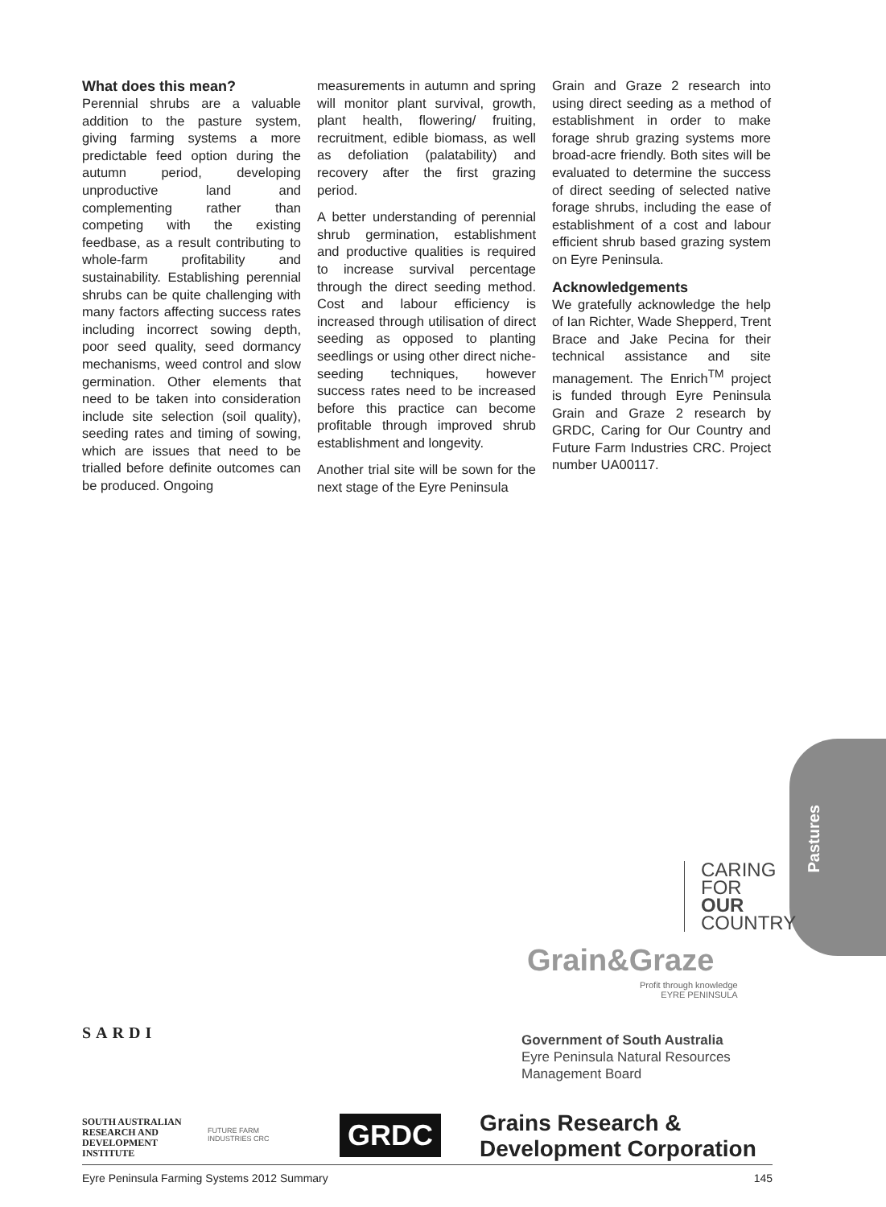What does this mean?
Perennial shrubs are a valuable addition to the pasture system, giving farming systems a more predictable feed option during the autumn period, developing unproductive land and complementing rather than competing with the existing feedbase, as a result contributing to whole-farm profitability and sustainability. Establishing perennial shrubs can be quite challenging with many factors affecting success rates including incorrect sowing depth, poor seed quality, seed dormancy mechanisms, weed control and slow germination. Other elements that need to be taken into consideration include site selection (soil quality), seeding rates and timing of sowing, which are issues that need to be trialled before definite outcomes can be produced. Ongoing
measurements in autumn and spring will monitor plant survival, growth, plant health, flowering/ fruiting, recruitment, edible biomass, as well as defoliation (palatability) and recovery after the first grazing period.
A better understanding of perennial shrub germination, establishment and productive qualities is required to increase survival percentage through the direct seeding method. Cost and labour efficiency is increased through utilisation of direct seeding as opposed to planting seedlings or using other direct niche-seeding techniques, however success rates need to be increased before this practice can become profitable through improved shrub establishment and longevity.
Another trial site will be sown for the next stage of the Eyre Peninsula
Grain and Graze 2 research into using direct seeding as a method of establishment in order to make forage shrub grazing systems more broad-acre friendly. Both sites will be evaluated to determine the success of direct seeding of selected native forage shrubs, including the ease of establishment of a cost and labour efficient shrub based grazing system on Eyre Peninsula.
Acknowledgements
We gratefully acknowledge the help of Ian Richter, Wade Shepperd, Trent Brace and Jake Pecina for their technical assistance and site management. The Enrich<sup>TM</sup> project is funded through Eyre Peninsula Grain and Graze 2 research by GRDC, Caring for Our Country and Future Farm Industries CRC. Project number UA00117.
Pastures
CARING
FOR
OUR
COUNTRY
Grain&Graze
Profit through knowledge
EYRE PENINSULA
SARDI
SOUTH AUSTRALIAN
RESEARCH AND
DEVELOPMENT
INSTITUTE
FUTURE FARM
INDUSTRIES CRC
Government of South Australia
Eyre Peninsula Natural Resources
Management Board
GRDC
Grains Research &
Development Corporation
Eyre Peninsula Farming Systems 2012 Summary 145